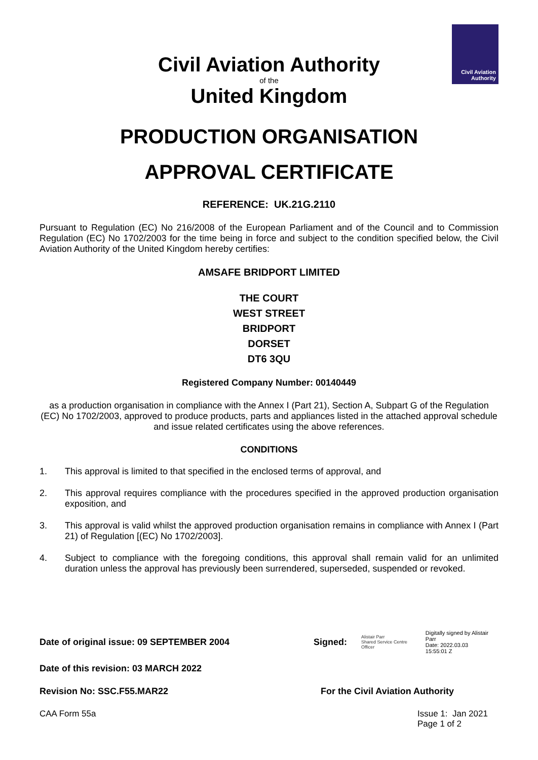Civil Aviation
Authority
Civil Aviation Authority
of the
United Kingdom
PRODUCTION ORGANISATION
APPROVAL CERTIFICATE
REFERENCE: UK.21G.2110
Pursuant to Regulation (EC) No 216/2008 of the European Parliament and of the Council and to Commission Regulation (EC) No 1702/2003 for the time being in force and subject to the condition specified below, the Civil Aviation Authority of the United Kingdom hereby certifies:
AMSAFE BRIDPORT LIMITED
THE COURT
WEST STREET
BRIDPORT
DORSET
DT6 3QU
Registered Company Number: 00140449
as a production organisation in compliance with the Annex I (Part 21), Section A, Subpart G of the Regulation (EC) No 1702/2003, approved to produce products, parts and appliances listed in the attached approval schedule and issue related certificates using the above references.
CONDITIONS
1. This approval is limited to that specified in the enclosed terms of approval, and
2. This approval requires compliance with the procedures specified in the approved production organisation exposition, and
3. This approval is valid whilst the approved production organisation remains in compliance with Annex I (Part 21) of Regulation [(EC) No 1702/2003].
4. Subject to compliance with the foregoing conditions, this approval shall remain valid for an unlimited duration unless the approval has previously been surrendered, superseded, suspended or revoked.
Date of original issue: 09 SEPTEMBER 2004 Signed:
Alistair Parr
Shared Service Centre Officer
Digitally signed by Alistair Parr
Date: 2022.03.03
15:55:01 Z
Date of this revision: 03 MARCH 2022
Revision No: SSC.F55.MAR22 For the Civil Aviation Authority
CAA Form 55a Issue 1: Jan 2021
Page 1 of 2